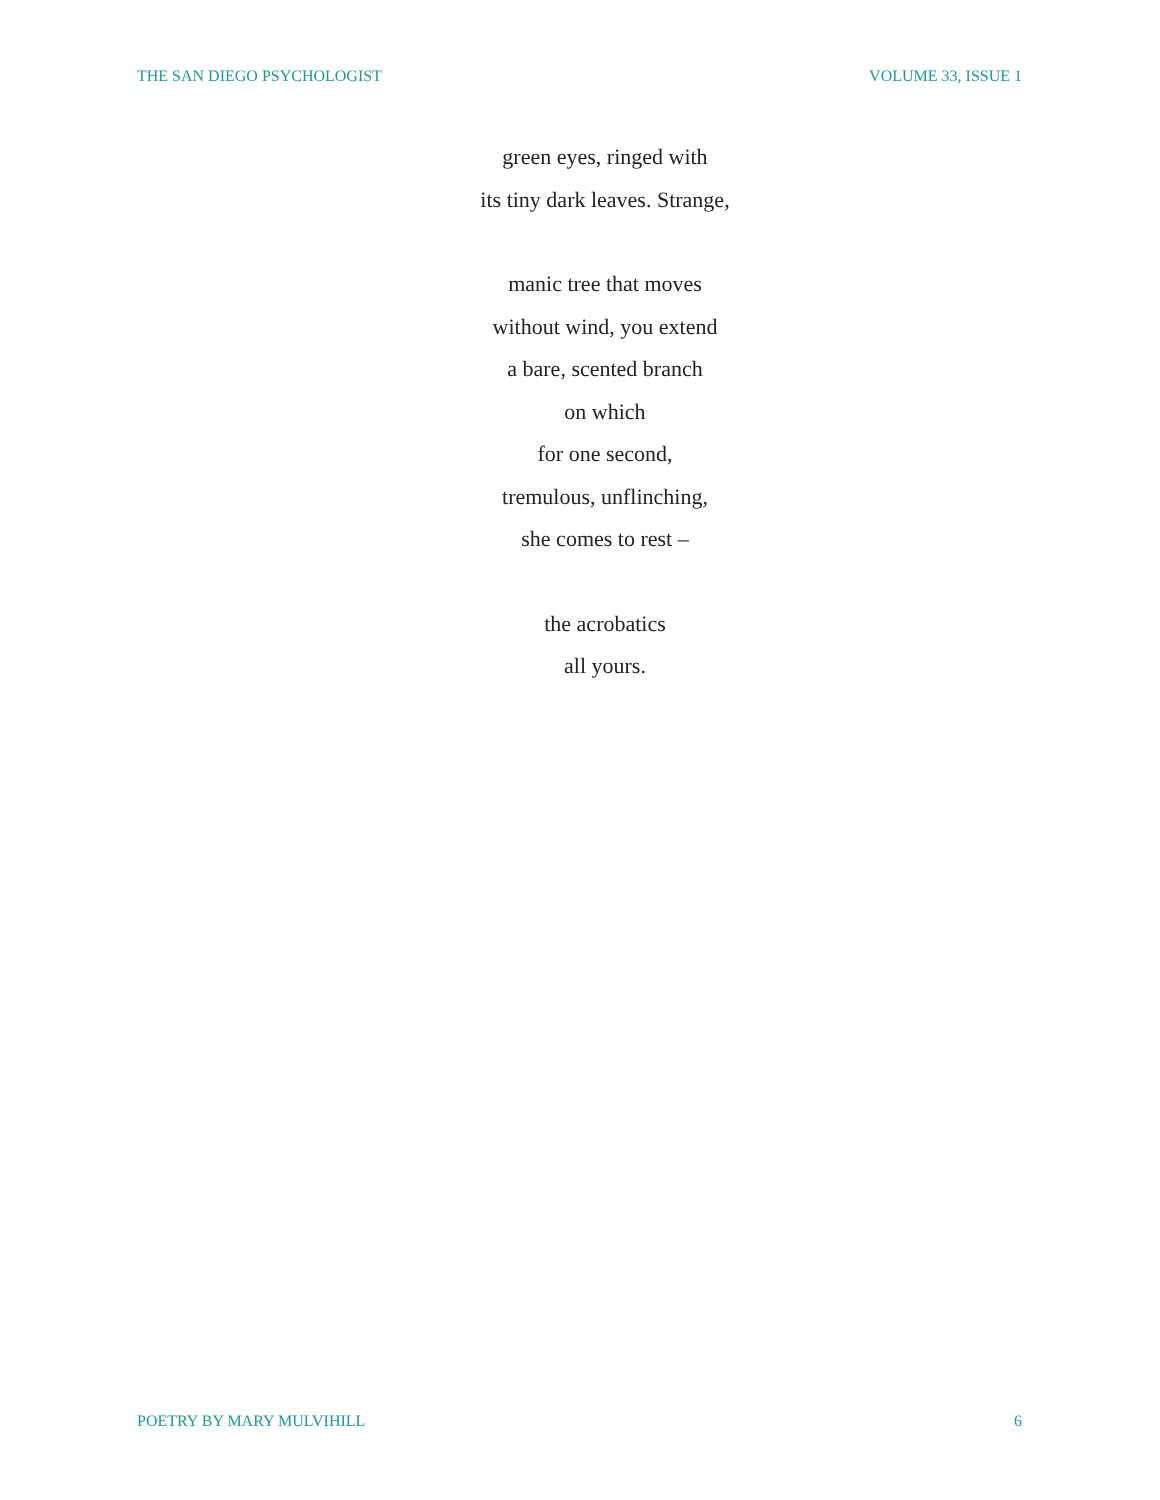THE SAN DIEGO PSYCHOLOGIST VOLUME 33, ISSUE 1
green eyes, ringed with
its tiny dark leaves. Strange,
manic tree that moves
without wind, you extend
a bare, scented branch
on which
for one second,
tremulous, unflinching,
she comes to rest –
the acrobatics
all yours.
POETRY BY MARY MULVIHILL 6